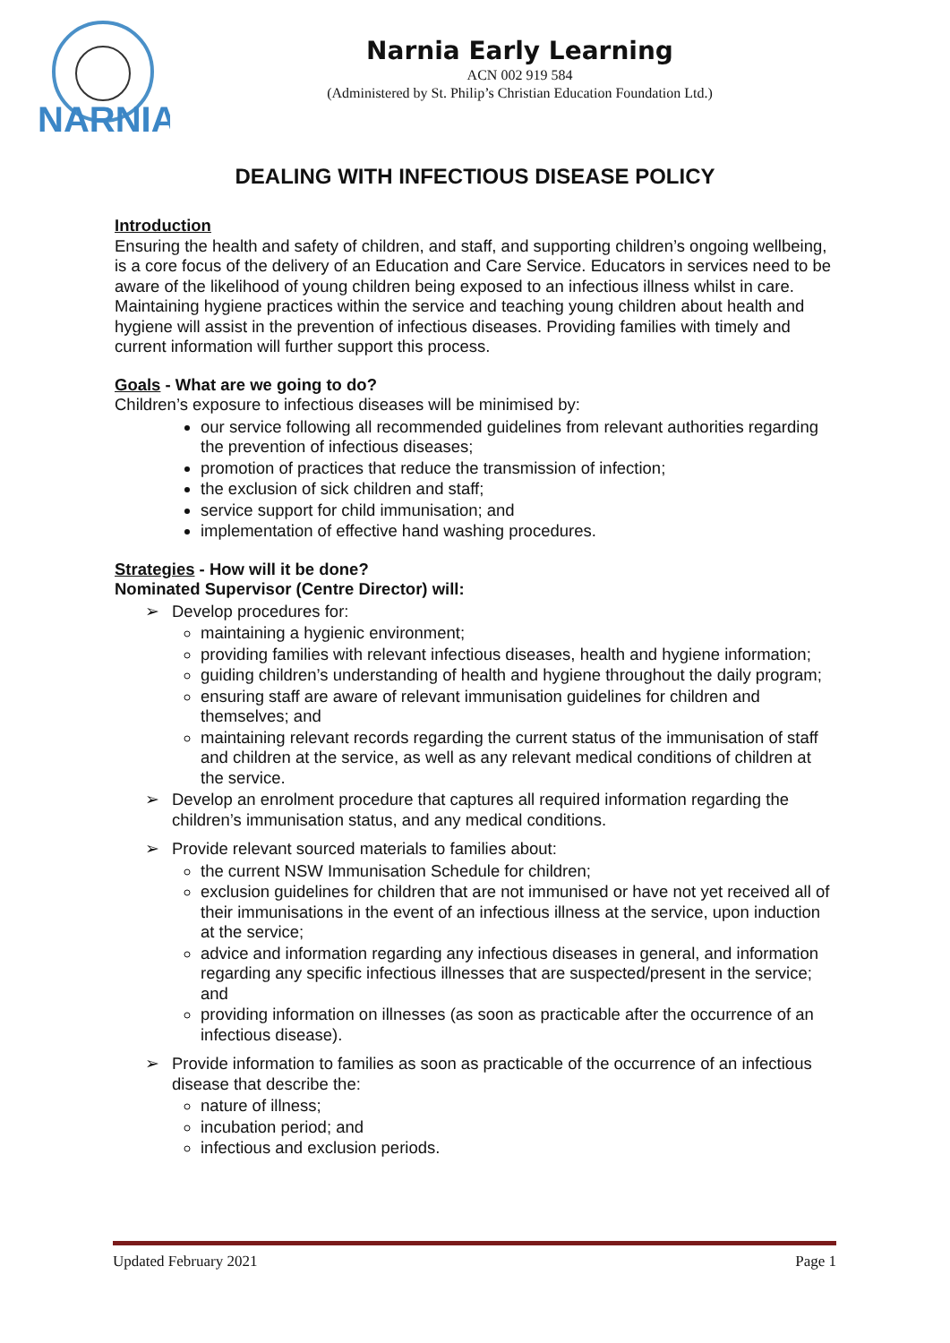NARNIA
Narnia Early Learning
ACN 002 919 584
(Administered by St. Philip’s Christian Education Foundation Ltd.)
DEALING WITH INFECTIOUS DISEASE POLICY
Introduction
Ensuring the health and safety of children, and staff, and supporting children’s ongoing wellbeing, is a core focus of the delivery of an Education and Care Service. Educators in services need to be aware of the likelihood of young children being exposed to an infectious illness whilst in care. Maintaining hygiene practices within the service and teaching young children about health and hygiene will assist in the prevention of infectious diseases. Providing families with timely and current information will further support this process.
Goals - What are we going to do?
Children’s exposure to infectious diseases will be minimised by:
our service following all recommended guidelines from relevant authorities regarding the prevention of infectious diseases;
promotion of practices that reduce the transmission of infection;
the exclusion of sick children and staff;
service support for child immunisation; and
implementation of effective hand washing procedures.
Strategies - How will it be done?
Nominated Supervisor (Centre Director) will:
➢ Develop procedures for:
maintaining a hygienic environment;
providing families with relevant infectious diseases, health and hygiene information;
guiding children’s understanding of health and hygiene throughout the daily program;
ensuring staff are aware of relevant immunisation guidelines for children and themselves; and
maintaining relevant records regarding the current status of the immunisation of staff and children at the service, as well as any relevant medical conditions of children at the service.
➢ Develop an enrolment procedure that captures all required information regarding the children’s immunisation status, and any medical conditions.
➢ Provide relevant sourced materials to families about:
the current NSW Immunisation Schedule for children;
exclusion guidelines for children that are not immunised or have not yet received all of their immunisations in the event of an infectious illness at the service, upon induction at the service;
advice and information regarding any infectious diseases in general, and information regarding any specific infectious illnesses that are suspected/present in the service; and
providing information on illnesses (as soon as practicable after the occurrence of an infectious disease).
➢ Provide information to families as soon as practicable of the occurrence of an infectious disease that describe the:
nature of illness;
incubation period; and
infectious and exclusion periods.
Updated February 2021 Page 1